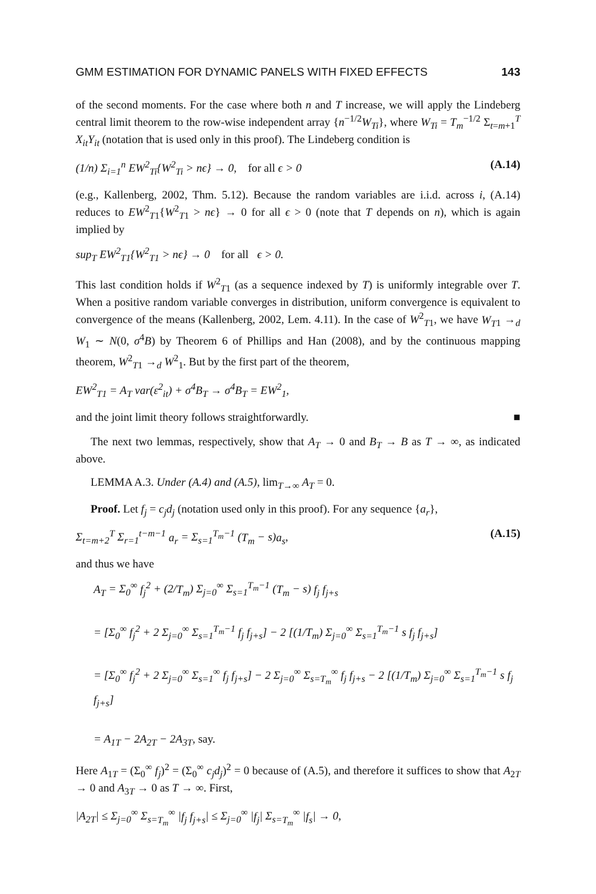GMM ESTIMATION FOR DYNAMIC PANELS WITH FIXED EFFECTS 143
of the second moments. For the case where both n and T increase, we will apply the Lindeberg central limit theorem to the row-wise independent array {n<sup>−1/2</sup>W<sub>Ti</sub>}, where W<sub>Ti</sub> = T<sub>m</sub><sup>−1/2</sup> Σ<sub>t=m+1</sub><sup>T</sup> X<sub>it</sub>Y<sub>it</sub> (notation that is used only in this proof). The Lindeberg condition is
(1/n) Σ<sub>i=1</sub><sup>n</sup> EW<sup>2</sup><sub>Ti</sub>{W<sup>2</sup><sub>Ti</sub> > nϵ} → 0, for all ϵ > 0 (A.14)
(e.g., Kallenberg, 2002, Thm. 5.12). Because the random variables are i.i.d. across i, (A.14) reduces to EW<sup>2</sup><sub>T1</sub>{W<sup>2</sup><sub>T1</sub> > nϵ} → 0 for all ϵ > 0 (note that T depends on n), which is again implied by
sup<sub>T</sub> EW<sup>2</sup><sub>T1</sub>{W<sup>2</sup><sub>T1</sub> > nϵ} → 0 for all ϵ > 0.
This last condition holds if W<sup>2</sup><sub>T1</sub> (as a sequence indexed by T) is uniformly integrable over T. When a positive random variable converges in distribution, uniform convergence is equivalent to convergence of the means (Kallenberg, 2002, Lem. 4.11). In the case of W<sup>2</sup><sub>T1</sub>, we have W<sub>T</sub><sub>1</sub> →<sub>d</sub> W<sub>1</sub> ∼ N(0, σ<sup>4</sup>B) by Theorem 6 of Phillips and Han (2008), and by the continuous mapping theorem, W<sup>2</sup><sub>T1</sub> →<sub>d</sub> W<sup>2</sup><sub>1</sub>. But by the first part of the theorem,
EW<sup>2</sup><sub>T1</sub> = A<sub>T</sub> var(ε<sup>2</sup><sub>it</sub>) + σ<sup>4</sup>B<sub>T</sub> → σ<sup>4</sup>B<sub>T</sub> = EW<sup>2</sup><sub>1</sub>,
and the joint limit theory follows straightforwardly. ■
The next two lemmas, respectively, show that A<sub>T</sub> → 0 and B<sub>T</sub> → B as T → ∞, as indicated above.
LEMMA A.3. Under (A.4) and (A.5), lim<sub>T→∞</sub> A<sub>T</sub> = 0.
Proof. Let f<sub>j</sub> = c<sub>j</sub>d<sub>j</sub> (notation used only in this proof). For any sequence {a<sub>r</sub>},
Σ<sub>t=m+2</sub><sup>T</sup> Σ<sub>r=1</sub><sup>t−m−1</sup> a<sub>r</sub> = Σ<sub>s=1</sub><sup>T<sub>m</sub>−1</sup> (T<sub>m</sub> − s)a<sub>s</sub>, (A.15)
and thus we have
A<sub>T</sub> = Σ<sub>0</sub><sup>∞</sup> f<sub>j</sub><sup>2</sup> + (2/T<sub>m</sub>) Σ<sub>j=0</sub><sup>∞</sup> Σ<sub>s=1</sub><sup>T<sub>m</sub>−1</sup> (T<sub>m</sub> − s) f<sub>j</sub> f<sub>j+s</sub>
= [Σ<sub>0</sub><sup>∞</sup> f<sub>j</sub><sup>2</sup> + 2 Σ<sub>j=0</sub><sup>∞</sup> Σ<sub>s=1</sub><sup>T<sub>m</sub>−1</sup> f<sub>j</sub> f<sub>j+s</sub>] − 2 [(1/T<sub>m</sub>) Σ<sub>j=0</sub><sup>∞</sup> Σ<sub>s=1</sub><sup>T<sub>m</sub>−1</sup> s f<sub>j</sub> f<sub>j+s</sub>]
= [Σ<sub>0</sub><sup>∞</sup> f<sub>j</sub><sup>2</sup> + 2 Σ<sub>j=0</sub><sup>∞</sup> Σ<sub>s=1</sub><sup>∞</sup> f<sub>j</sub> f<sub>j+s</sub>] − 2 Σ<sub>j=0</sub><sup>∞</sup> Σ<sub>s=T<sub>m</sub></sub><sup>∞</sup> f<sub>j</sub> f<sub>j+s</sub> − 2 [(1/T<sub>m</sub>) Σ<sub>j=0</sub><sup>∞</sup> Σ<sub>s=1</sub><sup>T<sub>m</sub>−1</sup> s f<sub>j</sub> f<sub>j+s</sub>]
= A<sub>1T</sub> − 2A<sub>2T</sub> − 2A<sub>3T</sub>, say.
Here A<sub>1T</sub> = (Σ<sub>0</sub><sup>∞</sup> f<sub>j</sub>)<sup>2</sup> = (Σ<sub>0</sub><sup>∞</sup> c<sub>j</sub>d<sub>j</sub>)<sup>2</sup> = 0 because of (A.5), and therefore it suffices to show that A<sub>2T</sub> → 0 and A<sub>3T</sub> → 0 as T → ∞. First,
|A<sub>2T</sub>| ≤ Σ<sub>j=0</sub><sup>∞</sup> Σ<sub>s=T<sub>m</sub></sub><sup>∞</sup> |f<sub>j</sub> f<sub>j+s</sub>| ≤ Σ<sub>j=0</sub><sup>∞</sup> |f<sub>j</sub>| Σ<sub>s=T<sub>m</sub></sub><sup>∞</sup> |f<sub>s</sub>| → 0,